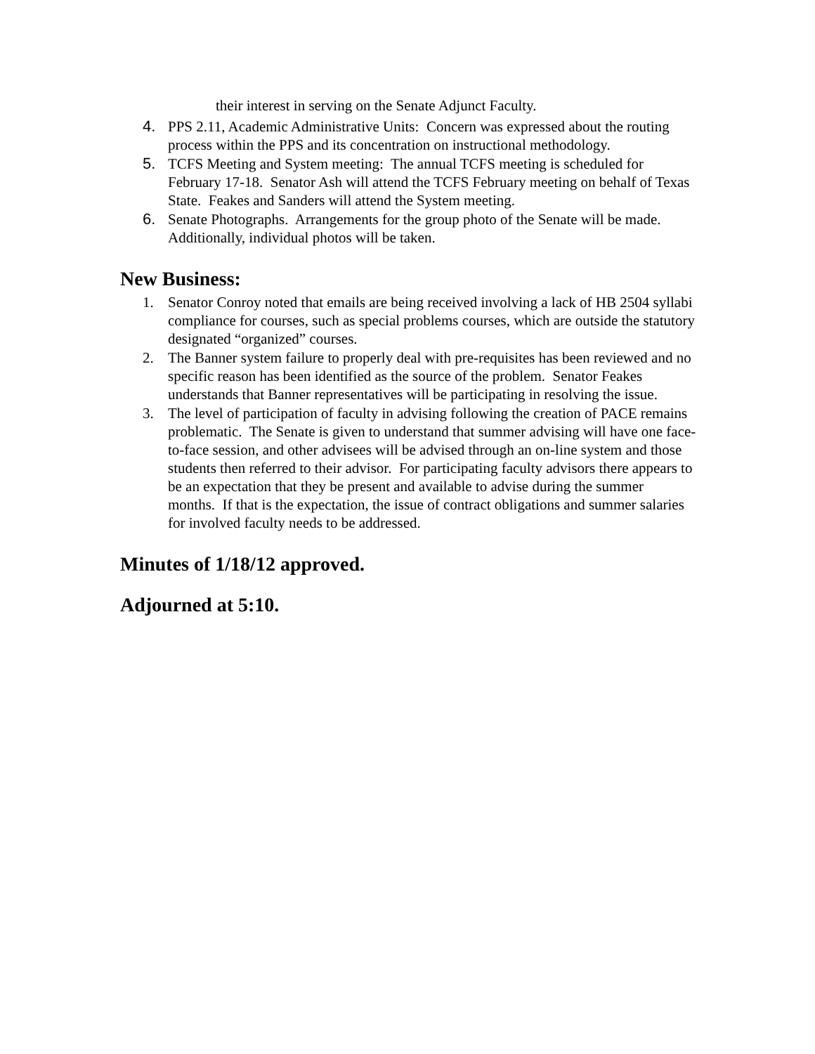their interest in serving on the Senate Adjunct Faculty.
4. PPS 2.11, Academic Administrative Units: Concern was expressed about the routing process within the PPS and its concentration on instructional methodology.
5. TCFS Meeting and System meeting: The annual TCFS meeting is scheduled for February 17-18. Senator Ash will attend the TCFS February meeting on behalf of Texas State. Feakes and Sanders will attend the System meeting.
6. Senate Photographs. Arrangements for the group photo of the Senate will be made. Additionally, individual photos will be taken.
New Business:
1. Senator Conroy noted that emails are being received involving a lack of HB 2504 syllabi compliance for courses, such as special problems courses, which are outside the statutory designated “organized” courses.
2. The Banner system failure to properly deal with pre-requisites has been reviewed and no specific reason has been identified as the source of the problem. Senator Feakes understands that Banner representatives will be participating in resolving the issue.
3. The level of participation of faculty in advising following the creation of PACE remains problematic. The Senate is given to understand that summer advising will have one face-to-face session, and other advisees will be advised through an on-line system and those students then referred to their advisor. For participating faculty advisors there appears to be an expectation that they be present and available to advise during the summer months. If that is the expectation, the issue of contract obligations and summer salaries for involved faculty needs to be addressed.
Minutes of 1/18/12 approved.
Adjourned at 5:10.